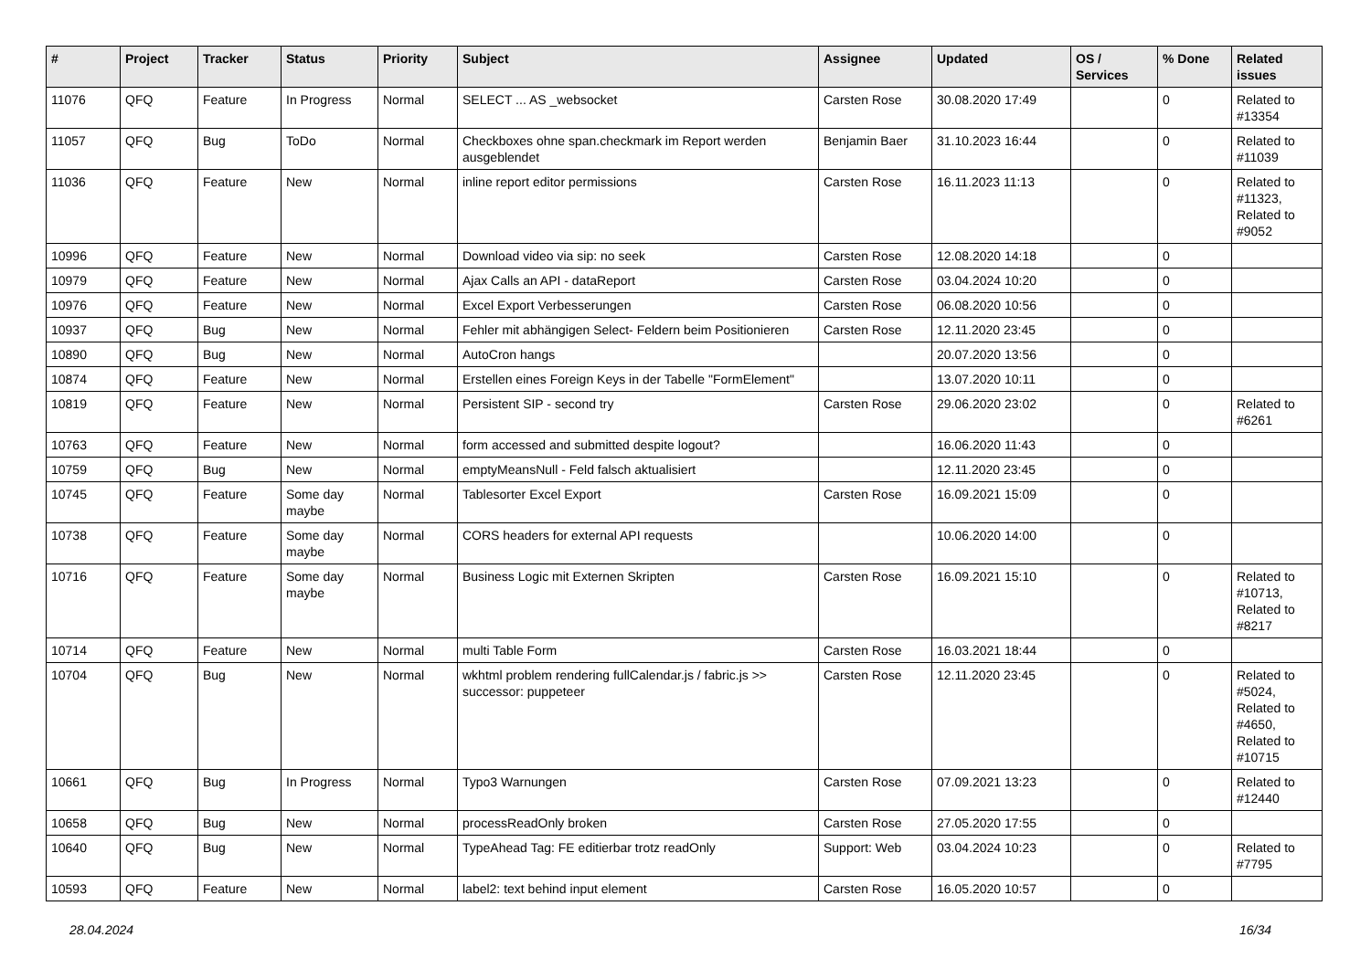| # | Project | Tracker | Status | Priority | Subject | Assignee | Updated | OS / Services | % Done | Related issues |
| --- | --- | --- | --- | --- | --- | --- | --- | --- | --- | --- |
| 11076 | QFQ | Feature | In Progress | Normal | SELECT ... AS _websocket | Carsten Rose | 30.08.2020 17:49 | | 0 | Related to #13354 |
| 11057 | QFQ | Bug | ToDo | Normal | Checkboxes ohne span.checkmark im Report werden ausgeblendet | Benjamin Baer | 31.10.2023 16:44 | | 0 | Related to #11039 |
| 11036 | QFQ | Feature | New | Normal | inline report editor permissions | Carsten Rose | 16.11.2023 11:13 | | 0 | Related to #11323, Related to #9052 |
| 10996 | QFQ | Feature | New | Normal | Download video via sip: no seek | Carsten Rose | 12.08.2020 14:18 | | 0 | |
| 10979 | QFQ | Feature | New | Normal | Ajax Calls an API - dataReport | Carsten Rose | 03.04.2024 10:20 | | 0 | |
| 10976 | QFQ | Feature | New | Normal | Excel Export Verbesserungen | Carsten Rose | 06.08.2020 10:56 | | 0 | |
| 10937 | QFQ | Bug | New | Normal | Fehler mit abhängigen Select- Feldern beim Positionieren | Carsten Rose | 12.11.2020 23:45 | | 0 | |
| 10890 | QFQ | Bug | New | Normal | AutoCron hangs | | 20.07.2020 13:56 | | 0 | |
| 10874 | QFQ | Feature | New | Normal | Erstellen eines Foreign Keys in der Tabelle "FormElement" | | 13.07.2020 10:11 | | 0 | |
| 10819 | QFQ | Feature | New | Normal | Persistent SIP - second try | Carsten Rose | 29.06.2020 23:02 | | 0 | Related to #6261 |
| 10763 | QFQ | Feature | New | Normal | form accessed and submitted despite logout? | | 16.06.2020 11:43 | | 0 | |
| 10759 | QFQ | Bug | New | Normal | emptyMeansNull - Feld falsch aktualisiert | | 12.11.2020 23:45 | | 0 | |
| 10745 | QFQ | Feature | Some day maybe | Normal | Tablesorter Excel Export | Carsten Rose | 16.09.2021 15:09 | | 0 | |
| 10738 | QFQ | Feature | Some day maybe | Normal | CORS headers for external API requests | | 10.06.2020 14:00 | | 0 | |
| 10716 | QFQ | Feature | Some day maybe | Normal | Business Logic mit Externen Skripten | Carsten Rose | 16.09.2021 15:10 | | 0 | Related to #10713, Related to #8217 |
| 10714 | QFQ | Feature | New | Normal | multi Table Form | Carsten Rose | 16.03.2021 18:44 | | 0 | |
| 10704 | QFQ | Bug | New | Normal | wkhtml problem rendering fullCalendar.js / fabric.js >> successor: puppeteer | Carsten Rose | 12.11.2020 23:45 | | 0 | Related to #5024, Related to #4650, Related to #10715 |
| 10661 | QFQ | Bug | In Progress | Normal | Typo3 Warnungen | Carsten Rose | 07.09.2021 13:23 | | 0 | Related to #12440 |
| 10658 | QFQ | Bug | New | Normal | processReadOnly broken | Carsten Rose | 27.05.2020 17:55 | | 0 | |
| 10640 | QFQ | Bug | New | Normal | TypeAhead Tag: FE editierbar trotz readOnly | Support: Web | 03.04.2024 10:23 | | 0 | Related to #7795 |
| 10593 | QFQ | Feature | New | Normal | label2: text behind input element | Carsten Rose | 16.05.2020 10:57 | | 0 | |
28.04.2024 16/34